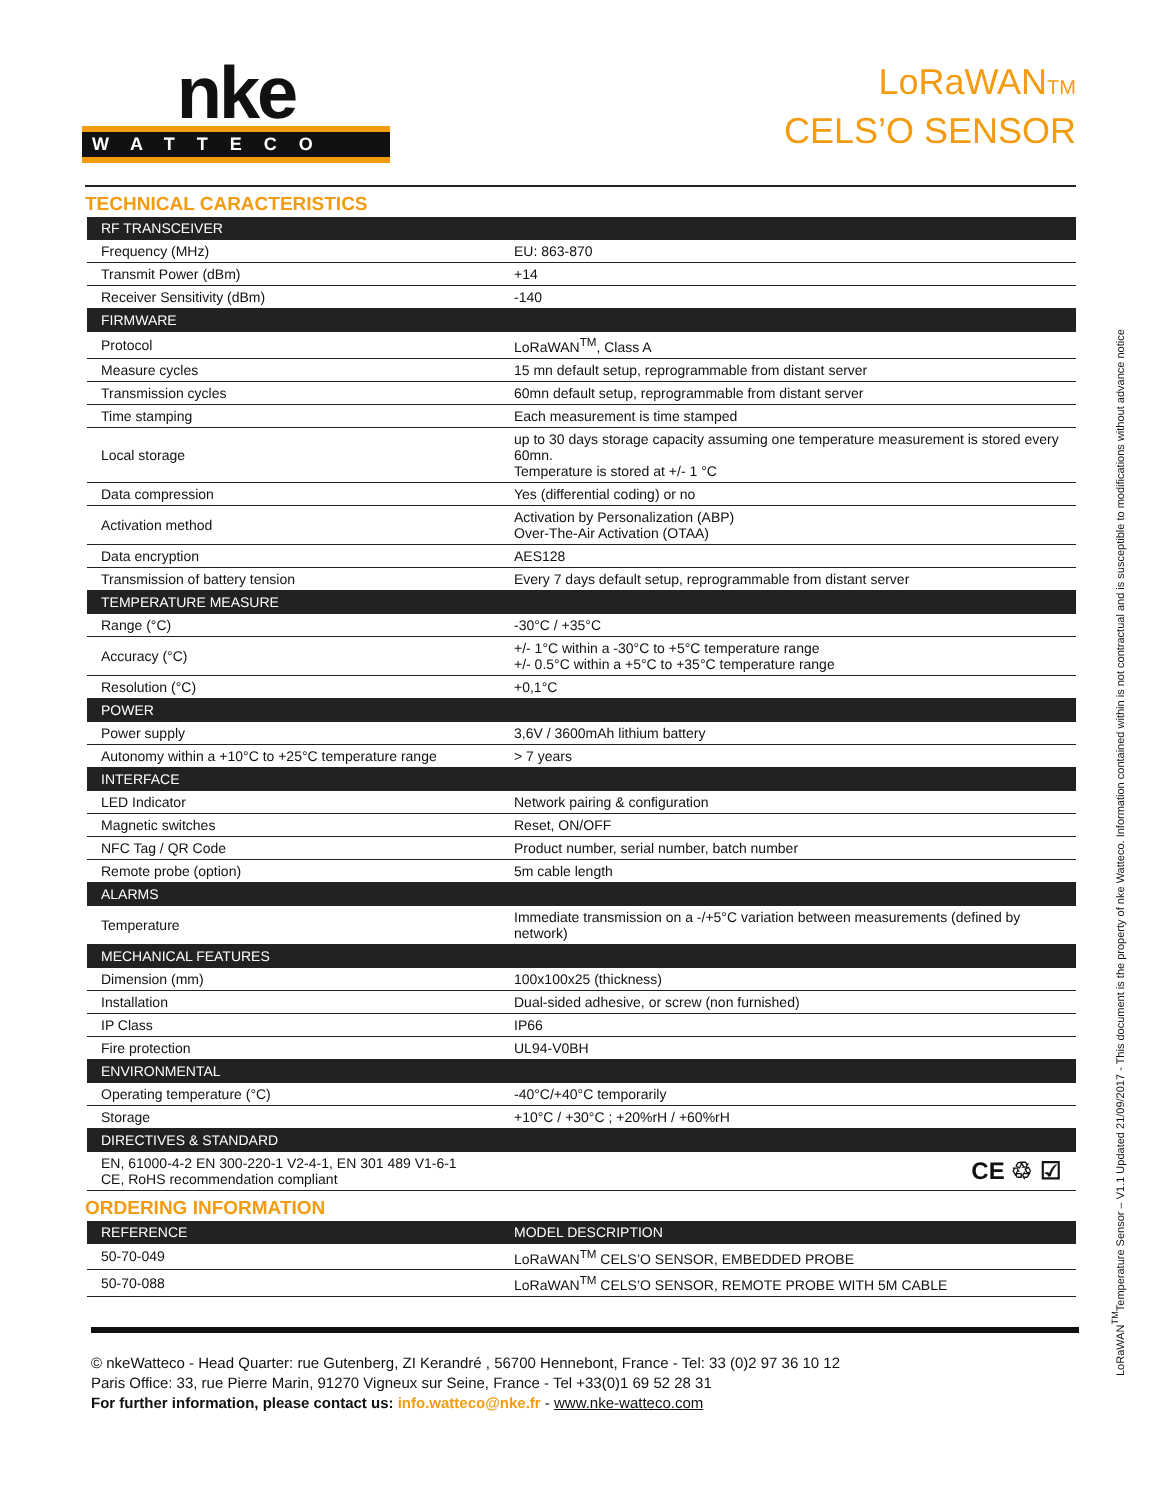nke
WATTECO
LoRaWANTM
CELS’O SENSOR
TECHNICAL CARACTERISTICS
| RF TRANSCEIVER | |
| --- | --- |
| Frequency (MHz) | EU: 863-870 |
| Transmit Power (dBm) | +14 |
| Receiver Sensitivity (dBm) | -140 |
| FIRMWARE | |
| Protocol | LoRaWAN<sup>TM</sup>, Class A |
| Measure cycles | 15 mn default setup, reprogrammable from distant server |
| Transmission cycles | 60mn default setup, reprogrammable from distant server |
| Time stamping | Each measurement is time stamped |
| Local storage | up to 30 days storage capacity assuming one temperature measurement is stored every 60mn. Temperature is stored at +/- 1 °C |
| Data compression | Yes (differential coding) or no |
| Activation method | Activation by Personalization (ABP) Over-The-Air Activation (OTAA) |
| Data encryption | AES128 |
| Transmission of battery tension | Every 7 days default setup, reprogrammable from distant server |
| TEMPERATURE MEASURE | |
| Range (°C) | -30°C / +35°C |
| Accuracy (°C) | +/- 1°C within a -30°C to +5°C temperature range +/- 0.5°C within a +5°C to +35°C temperature range |
| Resolution (°C) | +0,1°C |
| POWER | |
| Power supply | 3,6V / 3600mAh lithium battery |
| Autonomy within a +10°C to +25°C temperature range | > 7 years |
| INTERFACE | |
| LED Indicator | Network pairing & configuration |
| Magnetic switches | Reset, ON/OFF |
| NFC Tag / QR Code | Product number, serial number, batch number |
| Remote probe (option) | 5m cable length |
| ALARMS | |
| Temperature | Immediate transmission on a -/+5°C variation between measurements (defined by network) |
| MECHANICAL FEATURES | |
| Dimension (mm) | 100x100x25 (thickness) |
| Installation | Dual-sided adhesive, or screw (non furnished) |
| IP Class | IP66 |
| Fire protection | UL94-V0BH |
| ENVIRONMENTAL | |
| Operating temperature (°C) | -40°C/+40°C temporarily |
| Storage | +10°C / +30°C ; +20%rH / +60%rH |
| DIRECTIVES & STANDARD | |
| EN, 61000-4-2 EN 300-220-1 V2-4-1, EN 301 489 V1-6-1 CE, RoHS recommendation compliant | CE ♲ ☑ |
ORDERING INFORMATION
| REFERENCE | MODEL DESCRIPTION |
| --- | --- |
| 50-70-049 | LoRaWAN<sup>TM</sup> CELS’O SENSOR, EMBEDDED PROBE |
| 50-70-088 | LoRaWAN<sup>TM</sup> CELS’O SENSOR, REMOTE PROBE WITH 5M CABLE |
© nkeWatteco - Head Quarter: rue Gutenberg, ZI Kerandré , 56700 Hennebont, France - Tel: 33 (0)2 97 36 10 12
Paris Office: 33, rue Pierre Marin, 91270 Vigneux sur Seine, France - Tel +33(0)1 69 52 28 31
For further information, please contact us: info.watteco@nke.fr - www.nke-watteco.com
LoRaWAN<sup>TM</sup>Temperature Sensor – V1.1 Updated 21/09/2017 - This document is the property of nke Watteco. Information contained within is not contractual and is susceptible to modifications without advance notice